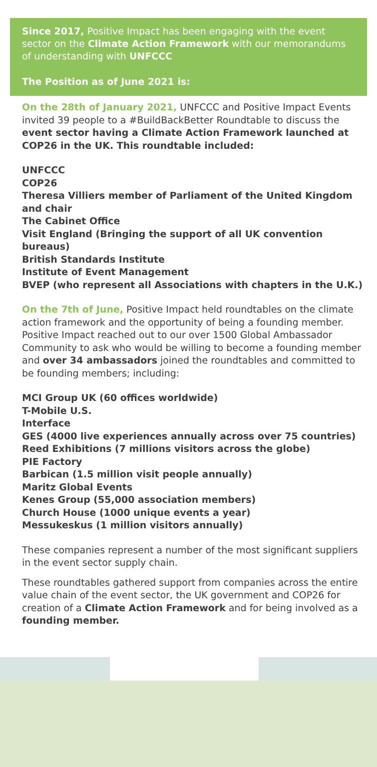Since 2017, Positive Impact has been engaging with the event sector on the Climate Action Framework with our memorandums of understanding with UNFCCC
The Position as of June 2021 is:
On the 28th of January 2021, UNFCCC and Positive Impact Events invited 39 people to a #BuildBackBetter Roundtable to discuss the event sector having a Climate Action Framework launched at COP26 in the UK. This roundtable included:
UNFCCC
COP26
Theresa Villiers member of Parliament of the United Kingdom and chair
The Cabinet Office
Visit England (Bringing the support of all UK convention bureaus)
British Standards Institute
Institute of Event Management
BVEP (who represent all Associations with chapters in the U.K.)
On the 7th of June, Positive Impact held roundtables on the climate action framework and the opportunity of being a founding member. Positive Impact reached out to our over 1500 Global Ambassador Community to ask who would be willing to become a founding member and over 34 ambassadors joined the roundtables and committed to be founding members; including:
MCI Group UK (60 offices worldwide)
T-Mobile U.S.
Interface
GES (4000 live experiences annually across over 75 countries)
Reed Exhibitions (7 millions visitors across the globe)
PIE Factory
Barbican (1.5 million visit people annually)
Maritz Global Events
Kenes Group (55,000 association members)
Church House (1000 unique events a year)
Messukeskus (1 million visitors annually)
These companies represent a number of the most significant suppliers in the event sector supply chain.
These roundtables gathered support from companies across the entire value chain of the event sector, the UK government and COP26 for creation of a Climate Action Framework and for being involved as a founding member.